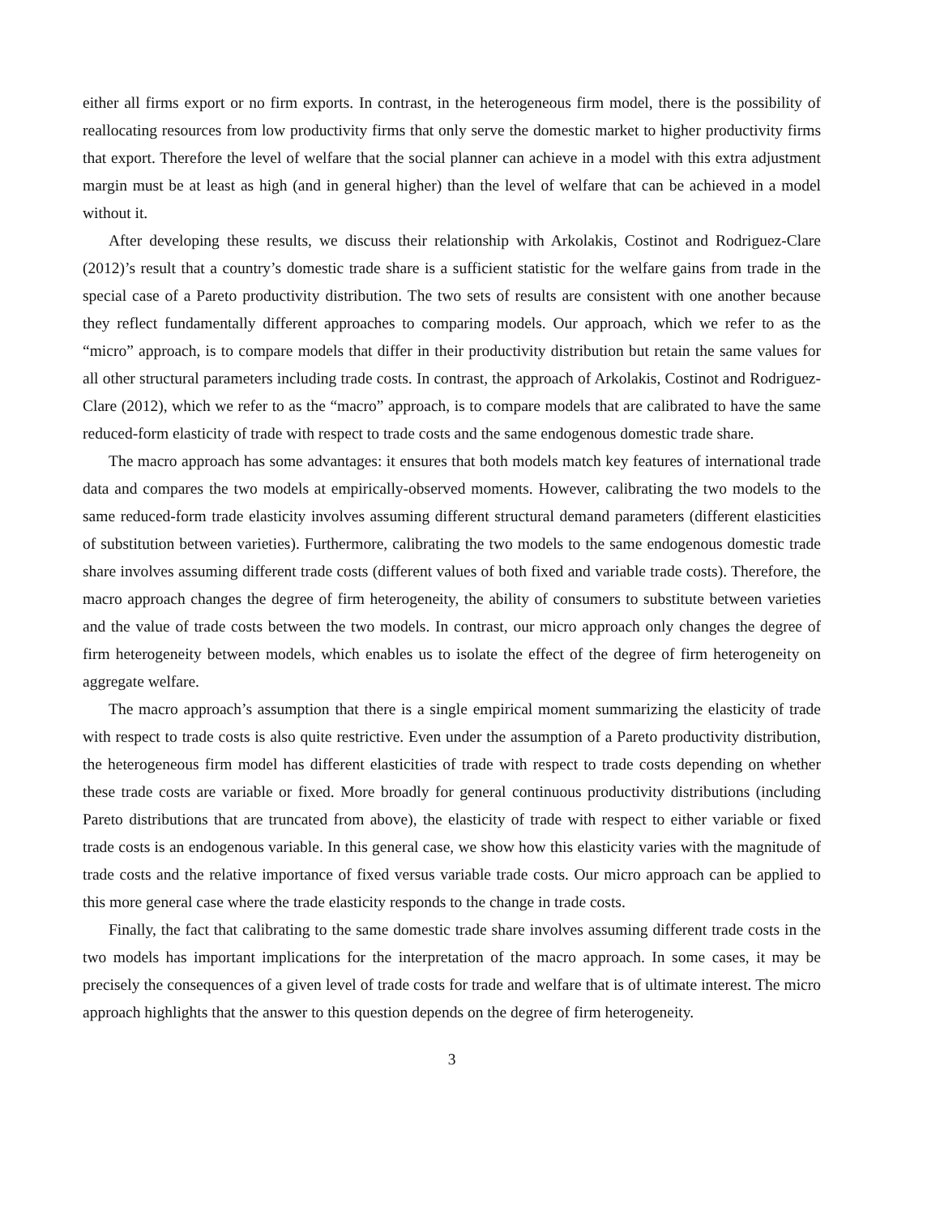either all firms export or no firm exports. In contrast, in the heterogeneous firm model, there is the possibility of reallocating resources from low productivity firms that only serve the domestic market to higher productivity firms that export. Therefore the level of welfare that the social planner can achieve in a model with this extra adjustment margin must be at least as high (and in general higher) than the level of welfare that can be achieved in a model without it.
After developing these results, we discuss their relationship with Arkolakis, Costinot and Rodriguez-Clare (2012)’s result that a country’s domestic trade share is a sufficient statistic for the welfare gains from trade in the special case of a Pareto productivity distribution. The two sets of results are consistent with one another because they reflect fundamentally different approaches to comparing models. Our approach, which we refer to as the “micro” approach, is to compare models that differ in their productivity distribution but retain the same values for all other structural parameters including trade costs. In contrast, the approach of Arkolakis, Costinot and Rodriguez-Clare (2012), which we refer to as the “macro” approach, is to compare models that are calibrated to have the same reduced-form elasticity of trade with respect to trade costs and the same endogenous domestic trade share.
The macro approach has some advantages: it ensures that both models match key features of international trade data and compares the two models at empirically-observed moments. However, calibrating the two models to the same reduced-form trade elasticity involves assuming different structural demand parameters (different elasticities of substitution between varieties). Furthermore, calibrating the two models to the same endogenous domestic trade share involves assuming different trade costs (different values of both fixed and variable trade costs). Therefore, the macro approach changes the degree of firm heterogeneity, the ability of consumers to substitute between varieties and the value of trade costs between the two models. In contrast, our micro approach only changes the degree of firm heterogeneity between models, which enables us to isolate the effect of the degree of firm heterogeneity on aggregate welfare.
The macro approach’s assumption that there is a single empirical moment summarizing the elasticity of trade with respect to trade costs is also quite restrictive. Even under the assumption of a Pareto productivity distribution, the heterogeneous firm model has different elasticities of trade with respect to trade costs depending on whether these trade costs are variable or fixed. More broadly for general continuous productivity distributions (including Pareto distributions that are truncated from above), the elasticity of trade with respect to either variable or fixed trade costs is an endogenous variable. In this general case, we show how this elasticity varies with the magnitude of trade costs and the relative importance of fixed versus variable trade costs. Our micro approach can be applied to this more general case where the trade elasticity responds to the change in trade costs.
Finally, the fact that calibrating to the same domestic trade share involves assuming different trade costs in the two models has important implications for the interpretation of the macro approach. In some cases, it may be precisely the consequences of a given level of trade costs for trade and welfare that is of ultimate interest. The micro approach highlights that the answer to this question depends on the degree of firm heterogeneity.
3